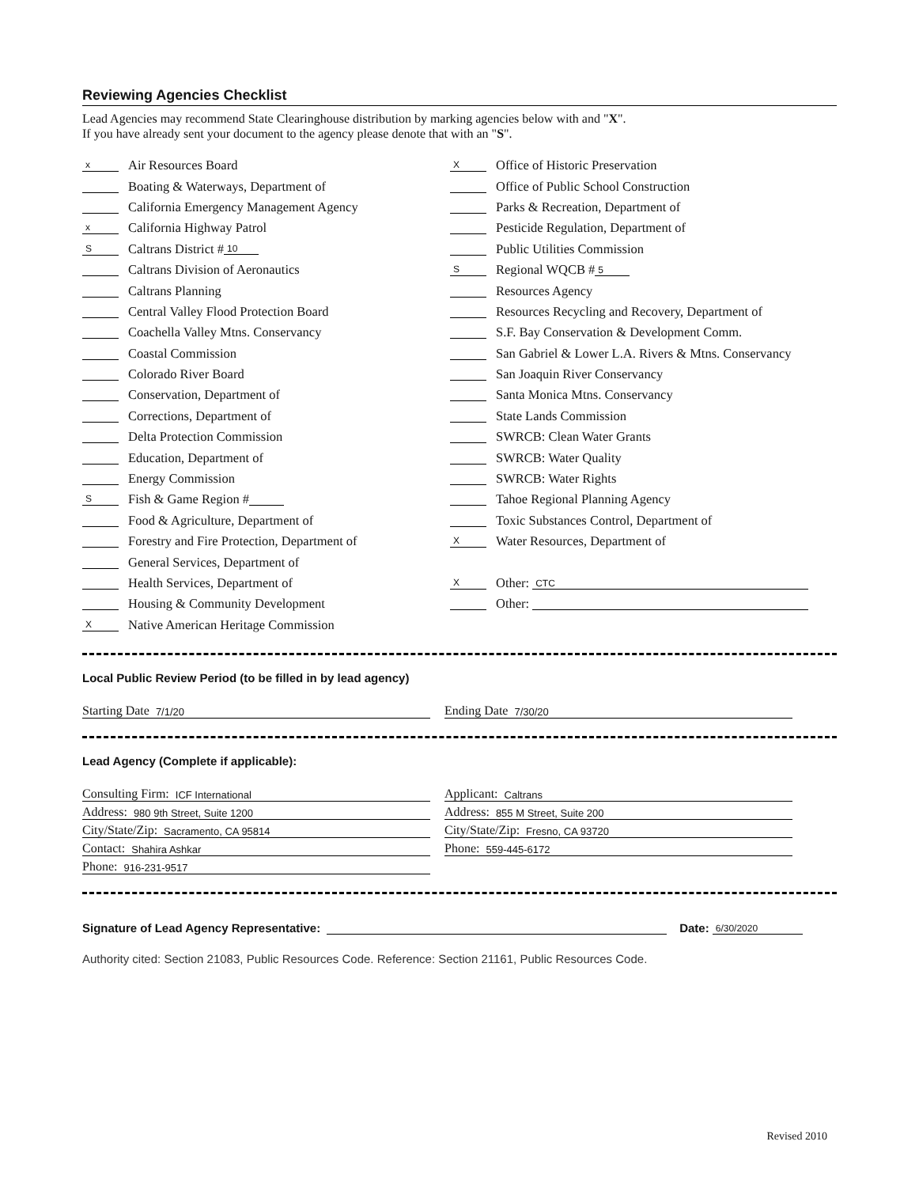Reviewing Agencies Checklist
Lead Agencies may recommend State Clearinghouse distribution by marking agencies below with and "X".
If you have already sent your document to the agency please denote that with an "S".
x Air Resources Board
Boating & Waterways, Department of
California Emergency Management Agency
x California Highway Patrol
S Caltrans District # 10
Caltrans Division of Aeronautics
Caltrans Planning
Central Valley Flood Protection Board
Coachella Valley Mtns. Conservancy
Coastal Commission
Colorado River Board
Conservation, Department of
Corrections, Department of
Delta Protection Commission
Education, Department of
Energy Commission
S Fish & Game Region #
Food & Agriculture, Department of
Forestry and Fire Protection, Department of
General Services, Department of
Health Services, Department of
Housing & Community Development
X Native American Heritage Commission
X Office of Historic Preservation
Office of Public School Construction
Parks & Recreation, Department of
Pesticide Regulation, Department of
Public Utilities Commission
S Regional WQCB # 5
Resources Agency
Resources Recycling and Recovery, Department of
S.F. Bay Conservation & Development Comm.
San Gabriel & Lower L.A. Rivers & Mtns. Conservancy
San Joaquin River Conservancy
Santa Monica Mtns. Conservancy
State Lands Commission
SWRCB: Clean Water Grants
SWRCB: Water Quality
SWRCB: Water Rights
Tahoe Regional Planning Agency
Toxic Substances Control, Department of
X Water Resources, Department of
X Other: CTC
Other:
Local Public Review Period (to be filled in by lead agency)
Starting Date 7/1/20
Ending Date 7/30/20
Lead Agency (Complete if applicable):
Consulting Firm: ICF International
Address: 980 9th Street, Suite 1200
City/State/Zip: Sacramento, CA 95814
Contact: Shahira Ashkar
Phone: 916-231-9517
Applicant: Caltrans
Address: 855 M Street, Suite 200
City/State/Zip: Fresno, CA 93720
Phone: 559-445-6172
Signature of Lead Agency Representative: Date: 6/30/2020
Authority cited: Section 21083, Public Resources Code. Reference: Section 21161, Public Resources Code.
Revised 2010